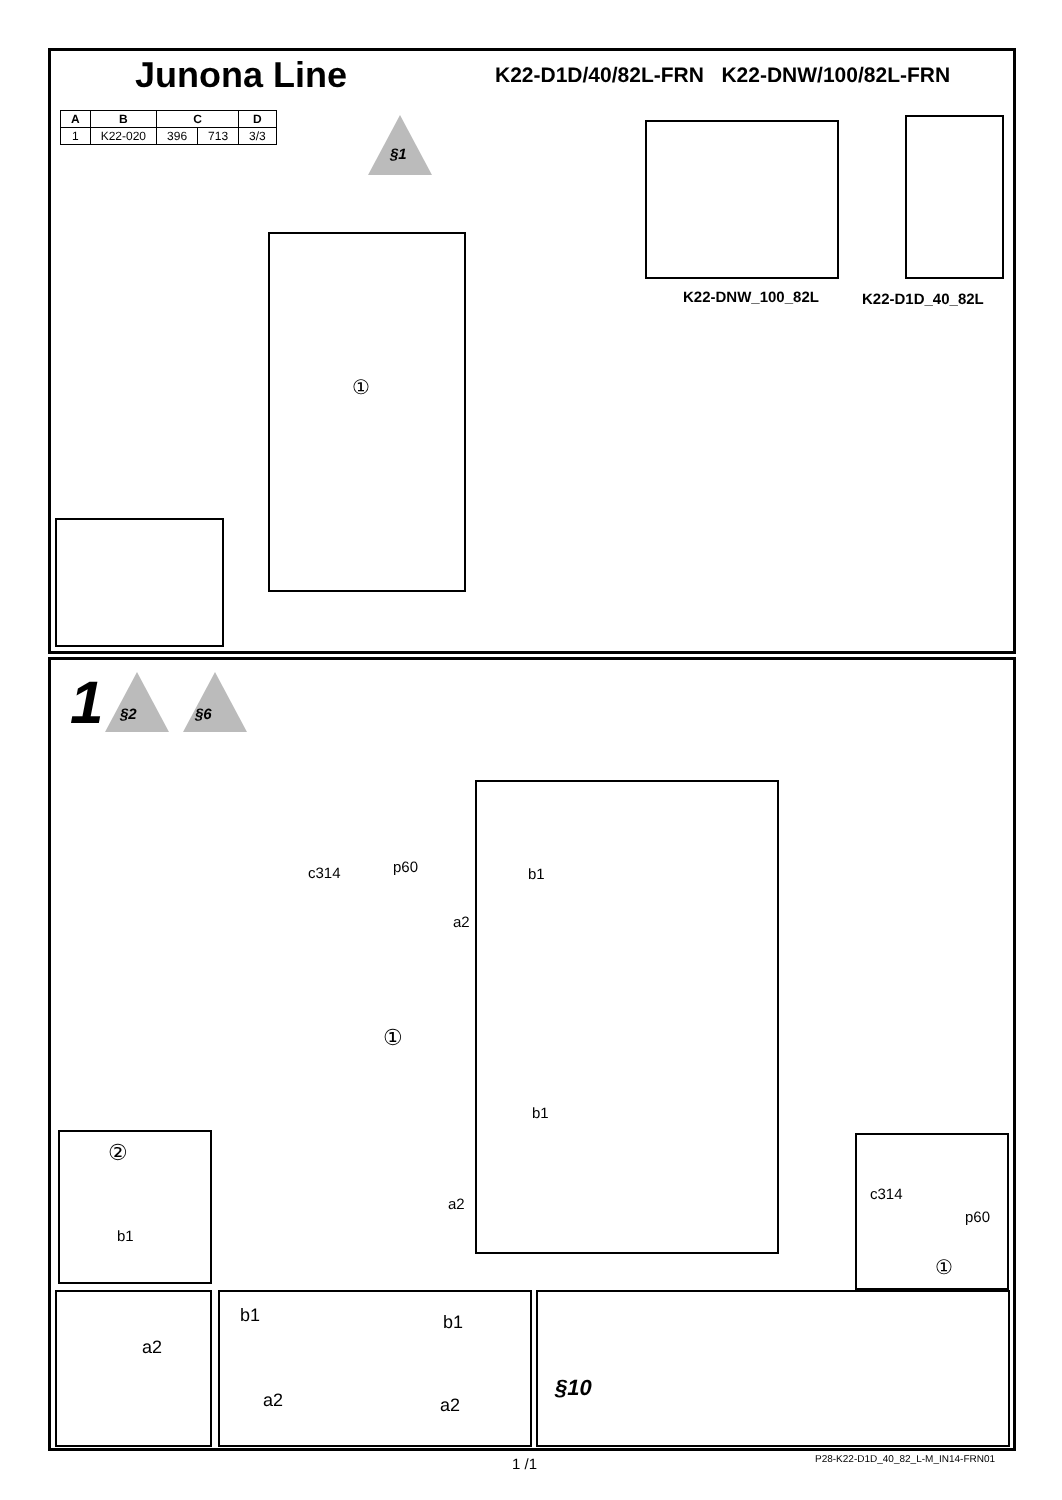Junona Line
K22-D1D/40/82L-FRN K22-DNW/100/82L-FRN
| A | B | C | | D |
| --- | --- | --- | --- | --- |
| 1 | K22-020 | 396 | 713 | 3/3 |
§1
①
K22-DNW_100_82L K22-D1D_40_82L
1 §2 §6
c314 p60 b1
a2
①
b1
a2
②
b1
c314
p60
①
a2
b1
a2
b1
a2
§10
1 /1
P28-K22-D1D_40_82_L-M_IN14-FRN01